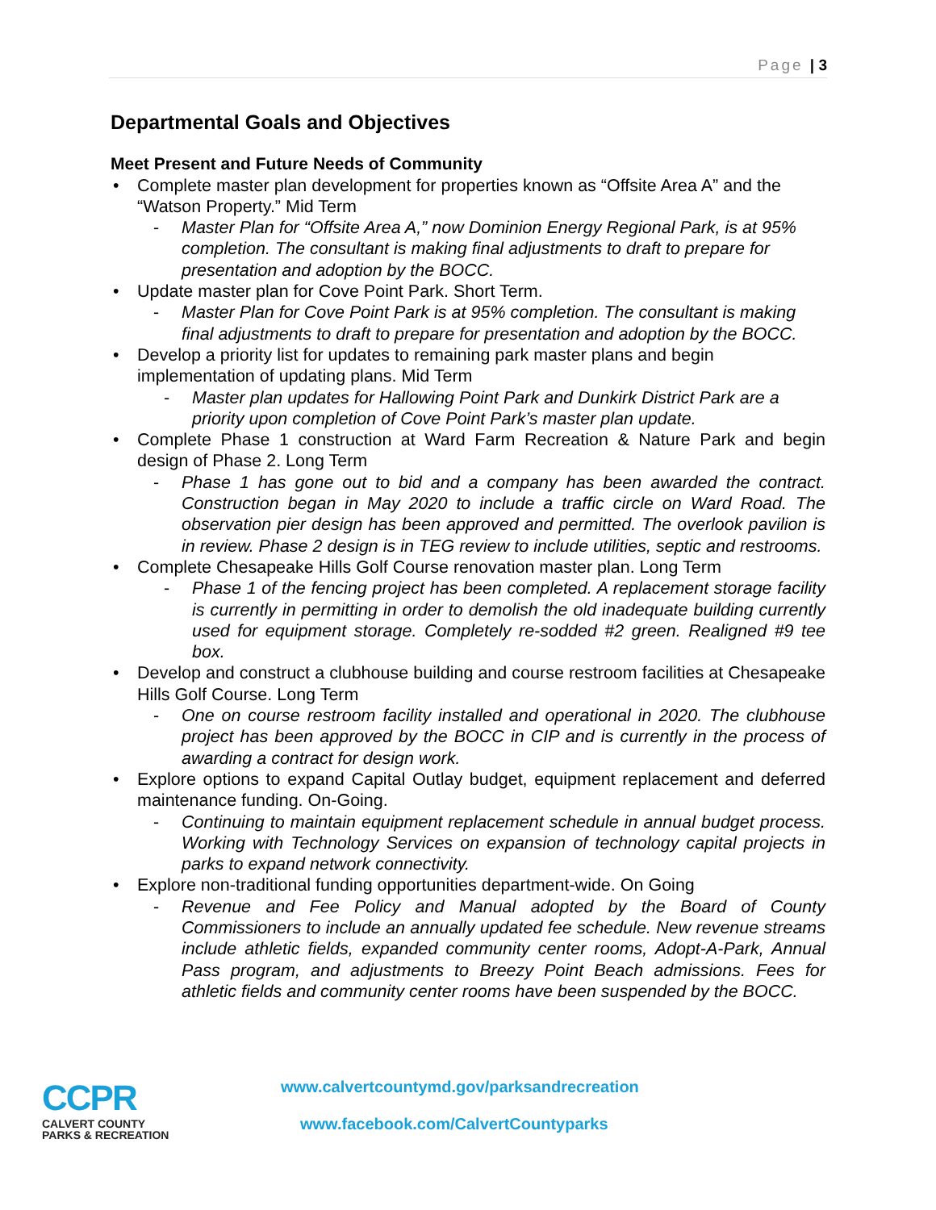Page | 3
Departmental Goals and Objectives
Meet Present and Future Needs of Community
• Complete master plan development for properties known as “Offsite Area A” and the “Watson Property.” Mid Term
- Master Plan for “Offsite Area A,” now Dominion Energy Regional Park, is at 95% completion. The consultant is making final adjustments to draft to prepare for presentation and adoption by the BOCC.
• Update master plan for Cove Point Park. Short Term.
- Master Plan for Cove Point Park is at 95% completion. The consultant is making final adjustments to draft to prepare for presentation and adoption by the BOCC.
• Develop a priority list for updates to remaining park master plans and begin implementation of updating plans. Mid Term
- Master plan updates for Hallowing Point Park and Dunkirk District Park are a priority upon completion of Cove Point Park’s master plan update.
• Complete Phase 1 construction at Ward Farm Recreation & Nature Park and begin design of Phase 2. Long Term
- Phase 1 has gone out to bid and a company has been awarded the contract. Construction began in May 2020 to include a traffic circle on Ward Road. The observation pier design has been approved and permitted. The overlook pavilion is in review. Phase 2 design is in TEG review to include utilities, septic and restrooms.
• Complete Chesapeake Hills Golf Course renovation master plan. Long Term
- Phase 1 of the fencing project has been completed. A replacement storage facility is currently in permitting in order to demolish the old inadequate building currently used for equipment storage. Completely re-sodded #2 green. Realigned #9 tee box.
• Develop and construct a clubhouse building and course restroom facilities at Chesapeake Hills Golf Course. Long Term
- One on course restroom facility installed and operational in 2020. The clubhouse project has been approved by the BOCC in CIP and is currently in the process of awarding a contract for design work.
• Explore options to expand Capital Outlay budget, equipment replacement and deferred maintenance funding. On-Going.
- Continuing to maintain equipment replacement schedule in annual budget process. Working with Technology Services on expansion of technology capital projects in parks to expand network connectivity.
• Explore non-traditional funding opportunities department-wide. On Going
- Revenue and Fee Policy and Manual adopted by the Board of County Commissioners to include an annually updated fee schedule. New revenue streams include athletic fields, expanded community center rooms, Adopt-A-Park, Annual Pass program, and adjustments to Breezy Point Beach admissions. Fees for athletic fields and community center rooms have been suspended by the BOCC.
CCPR
CALVERT COUNTY
PARKS & RECREATION
www.calvertcountymd.gov/parksandrecreation
www.facebook.com/CalvertCountyparks